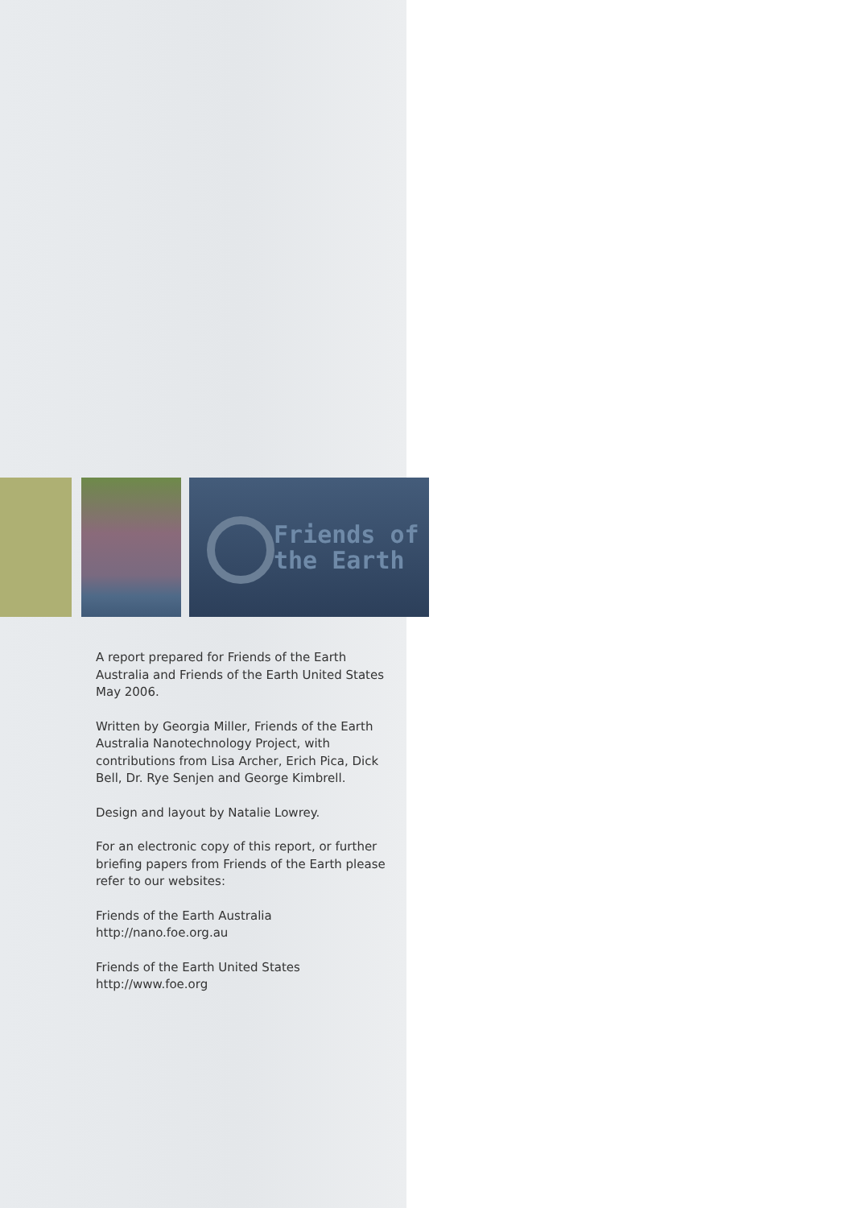Friends of
the Earth
A report prepared for Friends of the Earth Australia and Friends of the Earth United States May 2006.
Written by Georgia Miller, Friends of the Earth Australia Nanotechnology Project, with contributions from Lisa Archer, Erich Pica, Dick Bell, Dr. Rye Senjen and George Kimbrell.
Design and layout by Natalie Lowrey.
For an electronic copy of this report, or further briefing papers from Friends of the Earth please refer to our websites:
Friends of the Earth Australia
http://nano.foe.org.au
Friends of the Earth United States
http://www.foe.org